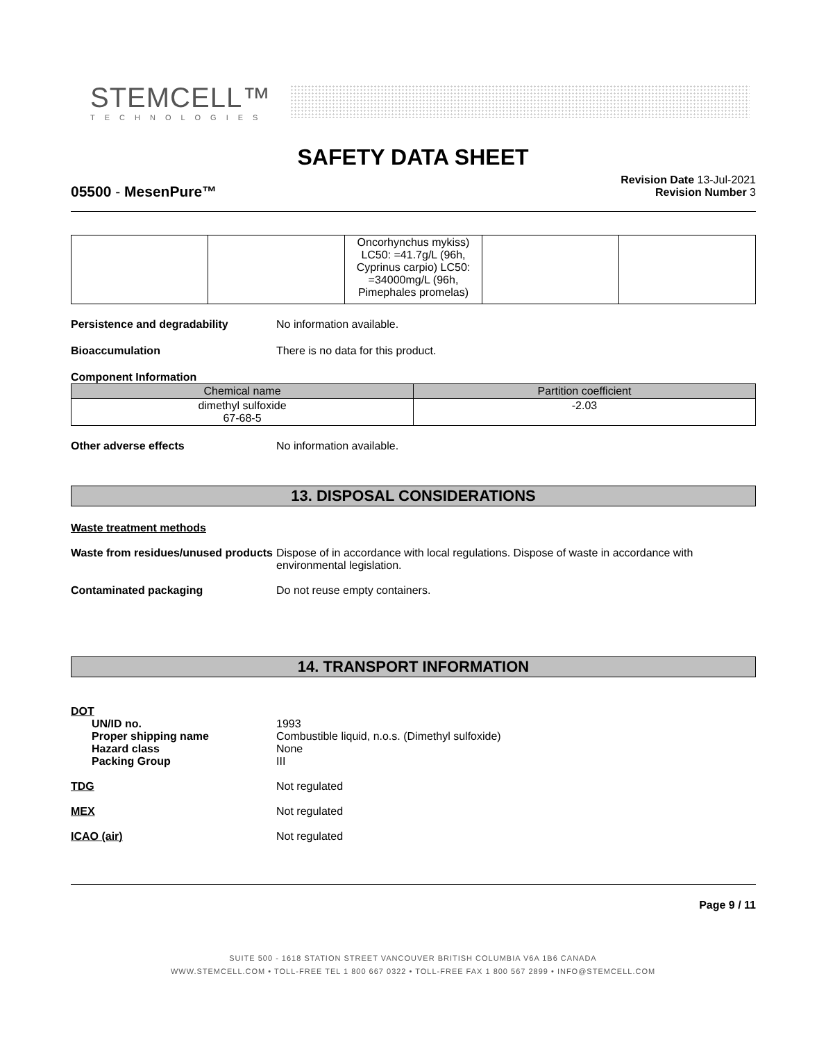STEMCELL™
TECHNOLOGIES
SAFETY DATA SHEET
Revision Date 13-Jul-2021
Revision Number 3
05500 - MesenPure™
| | | Oncorhynchus mykiss) LC50: =41.7g/L (96h, Cyprinus carpio) LC50: =34000mg/L (96h, Pimephales promelas) | | |
Persistence and degradability No information available.
Bioaccumulation There is no data for this product.
Component Information
| Chemical name | Partition coefficient |
| --- | --- |
| dimethyl sulfoxide 67-68-5 | -2.03 |
Other adverse effects No information available.
13. DISPOSAL CONSIDERATIONS
Waste treatment methods
Waste from residues/unused products Dispose of in accordance with local regulations. Dispose of waste in accordance with environmental legislation.
Contaminated packaging Do not reuse empty containers.
14. TRANSPORT INFORMATION
DOT
UN/ID no.
Proper shipping name
Hazard class
Packing Group 1993
Combustible liquid, n.o.s. (Dimethyl sulfoxide)
None
III
TDG Not regulated
MEX Not regulated
ICAO (air) Not regulated
Page 9 / 11
SUITE 500 - 1618 STATION STREET VANCOUVER BRITISH COLUMBIA V6A 1B6 CANADA
WWW.STEMCELL.COM • TOLL-FREE TEL 1 800 667 0322 • TOLL-FREE FAX 1 800 567 2899 • INFO@STEMCELL.COM